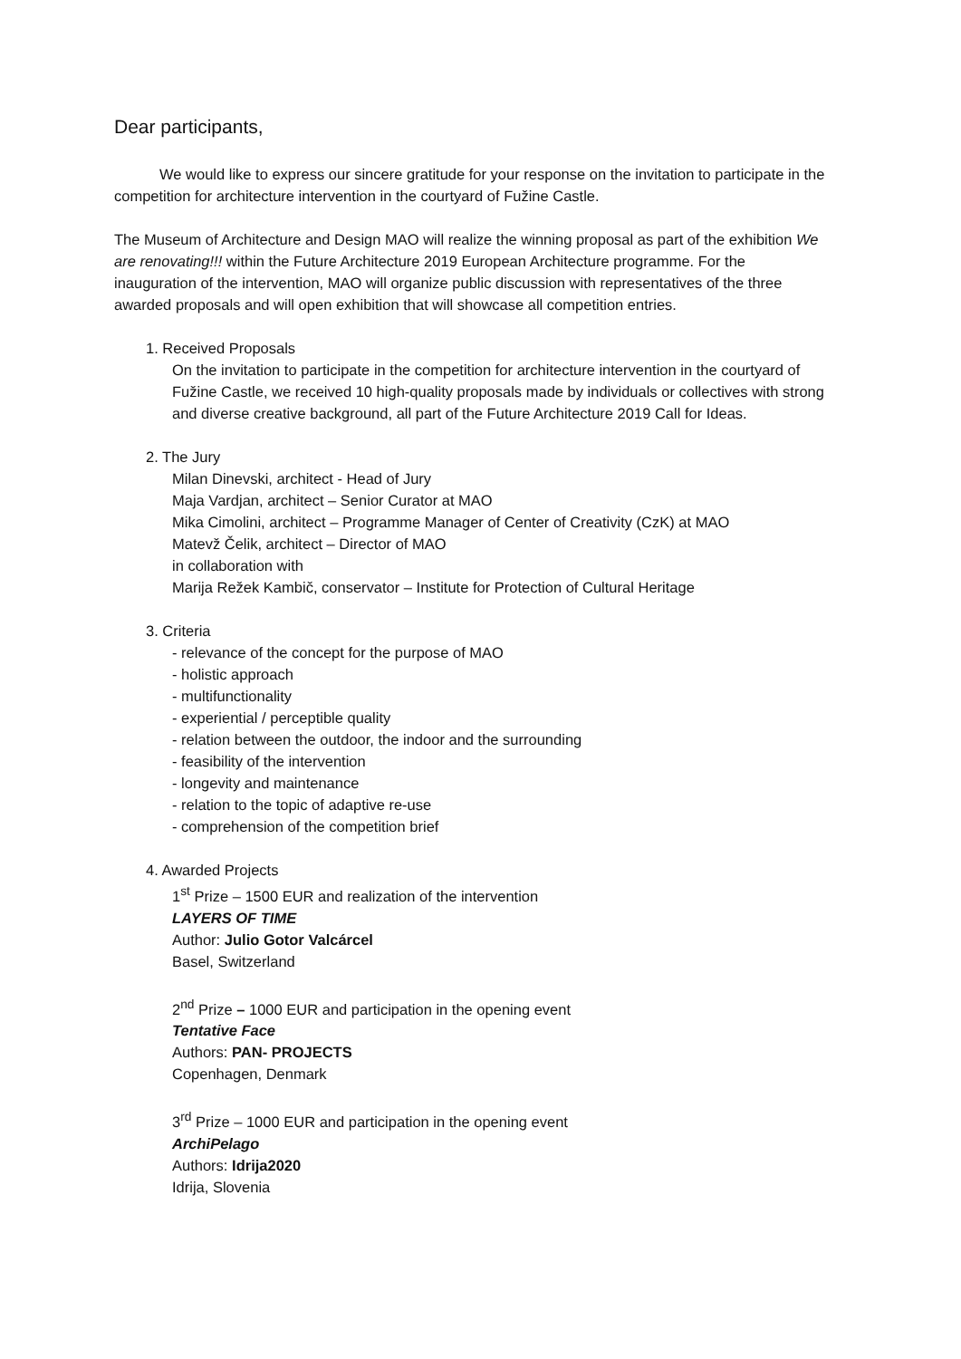Dear participants,
We would like to express our sincere gratitude for your response on the invitation to participate in the competition for architecture intervention in the courtyard of Fužine Castle.
The Museum of Architecture and Design MAO will realize the winning proposal as part of the exhibition We are renovating!!! within the Future Architecture 2019 European Architecture programme. For the inauguration of the intervention, MAO will organize public discussion with representatives of the three awarded proposals and will open exhibition that will showcase all competition entries.
1. Received Proposals
On the invitation to participate in the competition for architecture intervention in the courtyard of Fužine Castle, we received 10 high-quality proposals made by individuals or collectives with strong and diverse creative background, all part of the Future Architecture 2019 Call for Ideas.
2. The Jury
Milan Dinevski, architect - Head of Jury
Maja Vardjan, architect – Senior Curator at MAO
Mika Cimolini, architect – Programme Manager of Center of Creativity (CzK) at MAO
Matevž Čelik, architect – Director of MAO
in collaboration with
Marija Režek Kambič, conservator – Institute for Protection of Cultural Heritage
3. Criteria
- relevance of the concept for the purpose of MAO
- holistic approach
- multifunctionality
- experiential / perceptible quality
- relation between the outdoor, the indoor and the surrounding
- feasibility of the intervention
- longevity and maintenance
- relation to the topic of adaptive re-use
- comprehension of the competition brief
4. Awarded Projects
1<sup>st</sup> Prize – 1500 EUR and realization of the intervention
LAYERS OF TIME
Author: Julio Gotor Valcárcel
Basel, Switzerland
2<sup>nd</sup> Prize – 1000 EUR and participation in the opening event
Tentative Face
Authors: PAN- PROJECTS
Copenhagen, Denmark
3<sup>rd</sup> Prize – 1000 EUR and participation in the opening event
ArchiPelago
Authors: Idrija2020
Idrija, Slovenia